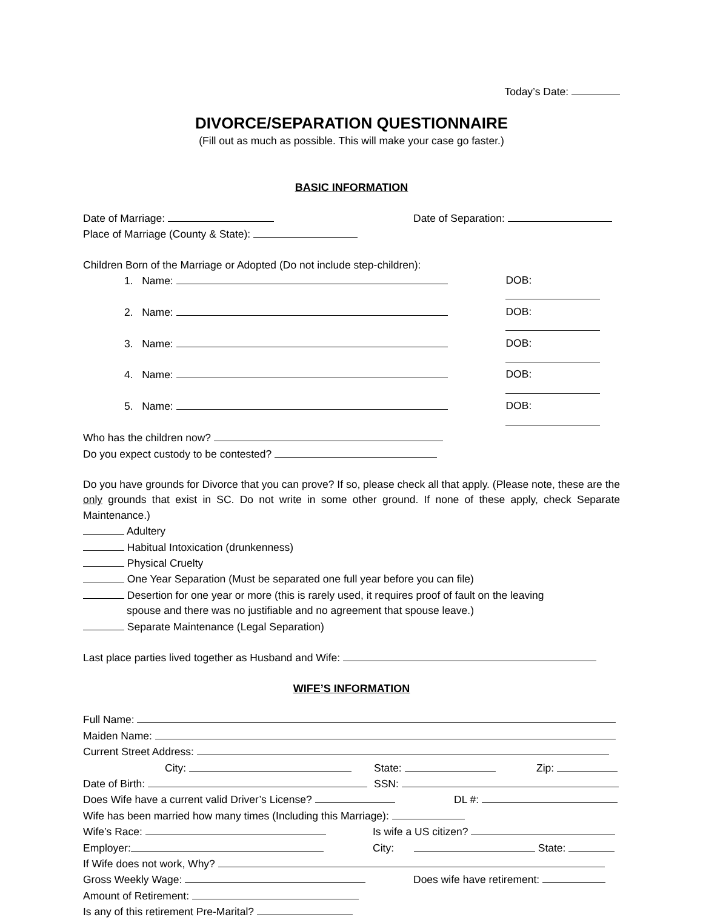Today’s Date:
DIVORCE/SEPARATION QUESTIONNAIRE
(Fill out as much as possible. This will make your case go faster.)
BASIC INFORMATION
Date of Marriage: Date of Separation:
Place of Marriage (County & State):
Children Born of the Marriage or Adopted (Do not include step-children):
1. Name: DOB:
2. Name: DOB:
3. Name: DOB:
4. Name: DOB:
5. Name: DOB:
Who has the children now?
Do you expect custody to be contested?
Do you have grounds for Divorce that you can prove? If so, please check all that apply. (Please note, these are the only grounds that exist in SC. Do not write in some other ground. If none of these apply, check Separate Maintenance.)
Adultery
Habitual Intoxication (drunkenness)
Physical Cruelty
One Year Separation (Must be separated one full year before you can file)
Desertion for one year or more (this is rarely used, it requires proof of fault on the leaving
spouse and there was no justifiable and no agreement that spouse leave.)
Separate Maintenance (Legal Separation)
Last place parties lived together as Husband and Wife:
WIFE’S INFORMATION
Full Name:
Maiden Name:
Current Street Address:
City: State: Zip:
Date of Birth: SSN:
Does Wife have a current valid Driver’s License? DL #:
Wife has been married how many times (Including this Marriage):
Wife’s Race: Is wife a US citizen?
Employer: City: State:
If Wife does not work, Why?
Gross Weekly Wage: Does wife have retirement:
Amount of Retirement:
Is any of this retirement Pre-Marital?